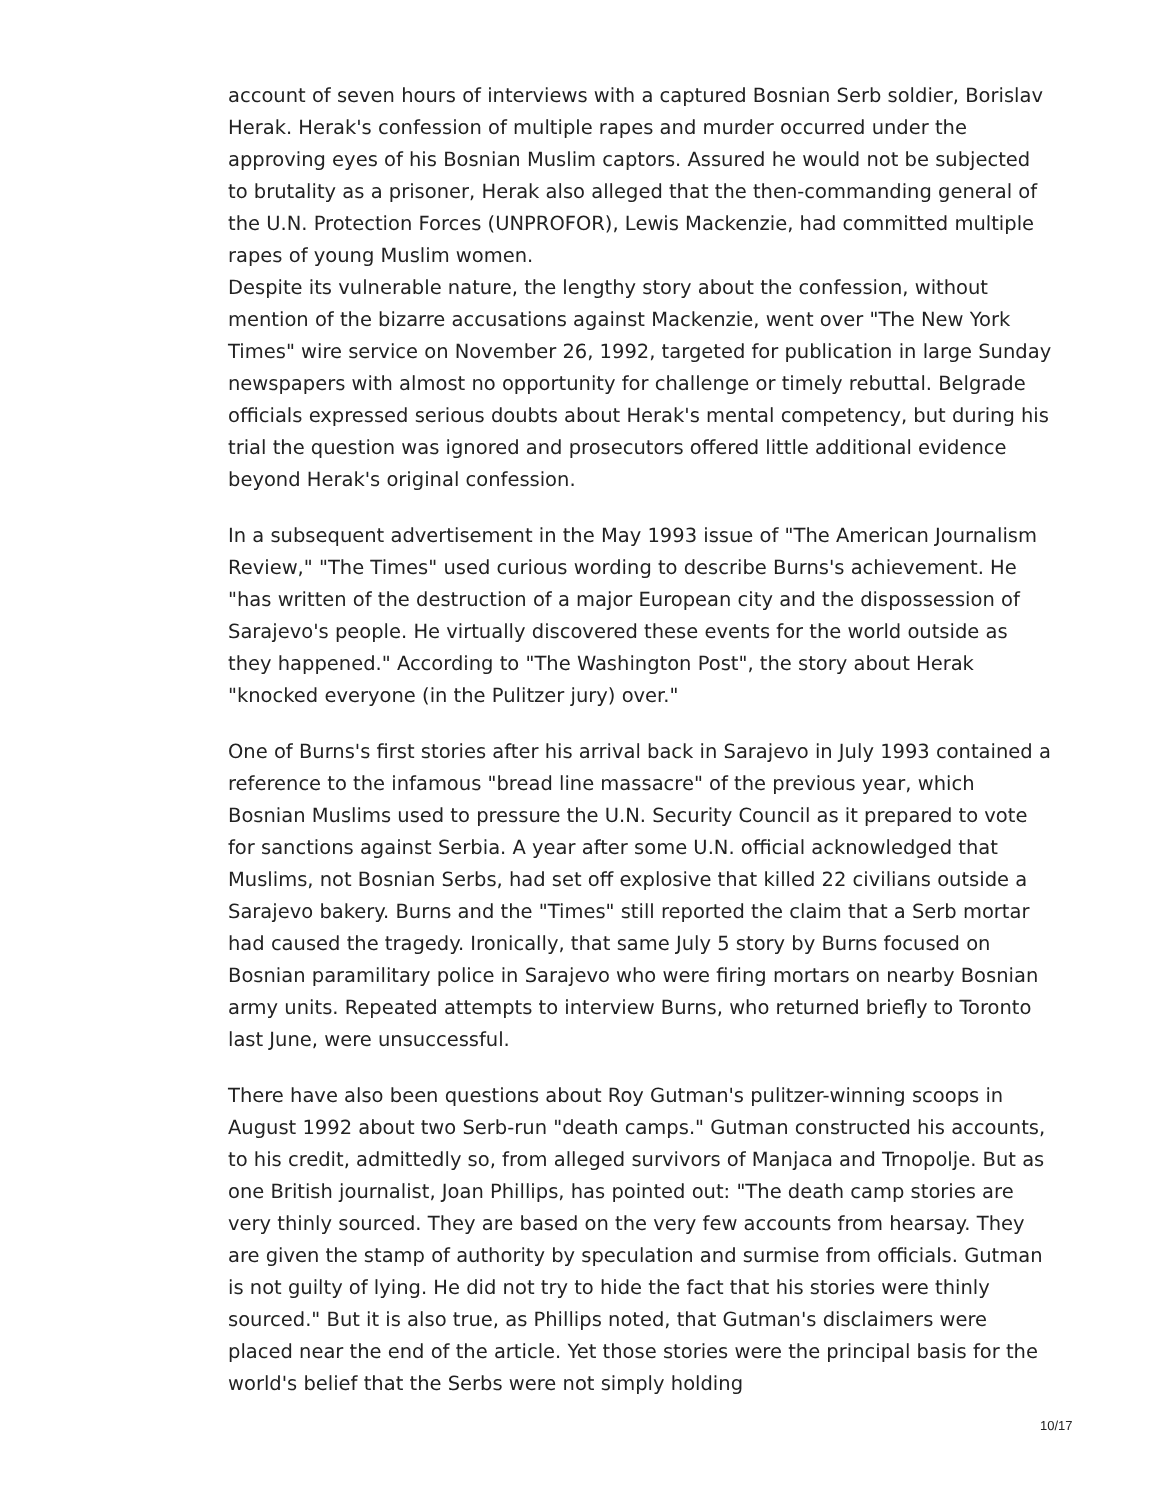account of seven hours of interviews with a captured Bosnian Serb soldier, Borislav Herak. Herak's confession of multiple rapes and murder occurred under the approving eyes of his Bosnian Muslim captors. Assured he would not be subjected to brutality as a prisoner, Herak also alleged that the then-commanding general of the U.N. Protection Forces (UNPROFOR), Lewis Mackenzie, had committed multiple rapes of young Muslim women.
Despite its vulnerable nature, the lengthy story about the confession, without mention of the bizarre accusations against Mackenzie, went over "The New York Times" wire service on November 26, 1992, targeted for publication in large Sunday newspapers with almost no opportunity for challenge or timely rebuttal. Belgrade officials expressed serious doubts about Herak's mental competency, but during his trial the question was ignored and prosecutors offered little additional evidence beyond Herak's original confession.
In a subsequent advertisement in the May 1993 issue of "The American Journalism Review," "The Times" used curious wording to describe Burns's achievement. He "has written of the destruction of a major European city and the dispossession of Sarajevo's people. He virtually discovered these events for the world outside as they happened." According to "The Washington Post", the story about Herak "knocked everyone (in the Pulitzer jury) over."
One of Burns's first stories after his arrival back in Sarajevo in July 1993 contained a reference to the infamous "bread line massacre" of the previous year, which Bosnian Muslims used to pressure the U.N. Security Council as it prepared to vote for sanctions against Serbia. A year after some U.N. official acknowledged that Muslims, not Bosnian Serbs, had set off explosive that killed 22 civilians outside a Sarajevo bakery. Burns and the "Times" still reported the claim that a Serb mortar had caused the tragedy. Ironically, that same July 5 story by Burns focused on Bosnian paramilitary police in Sarajevo who were firing mortars on nearby Bosnian army units. Repeated attempts to interview Burns, who returned briefly to Toronto last June, were unsuccessful.
There have also been questions about Roy Gutman's pulitzer-winning scoops in August 1992 about two Serb-run "death camps." Gutman constructed his accounts, to his credit, admittedly so, from alleged survivors of Manjaca and Trnopolje. But as one British journalist, Joan Phillips, has pointed out: "The death camp stories are very thinly sourced. They are based on the very few accounts from hearsay. They are given the stamp of authority by speculation and surmise from officials. Gutman is not guilty of lying. He did not try to hide the fact that his stories were thinly sourced." But it is also true, as Phillips noted, that Gutman's disclaimers were placed near the end of the article. Yet those stories were the principal basis for the world's belief that the Serbs were not simply holding
10/17